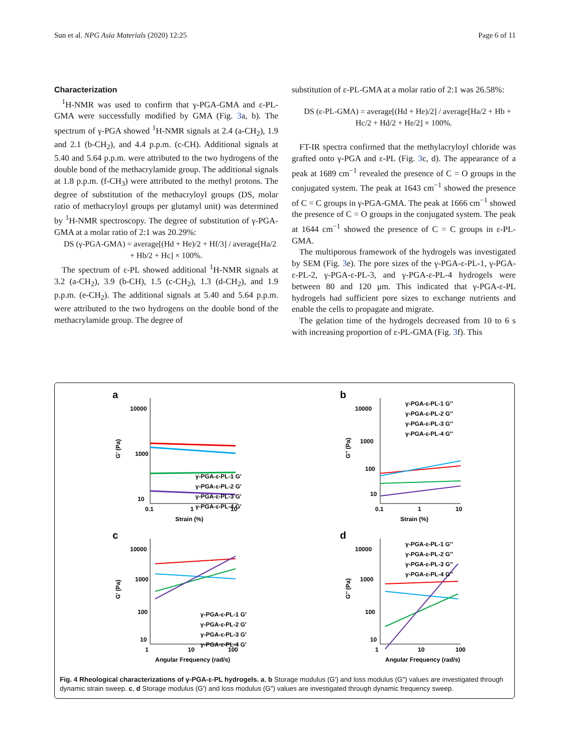Sun et al. NPG Asia Materials (2020) 12:25 Page 6 of 11
Characterization
<sup>1</sup>H-NMR was used to confirm that γ-PGA-GMA and ε-PL-GMA were successfully modified by GMA (Fig. 3a, b). The spectrum of γ-PGA showed <sup>1</sup>H-NMR signals at 2.4 (a-CH<sub>2</sub>), 1.9 and 2.1 (b-CH<sub>2</sub>), and 4.4 p.p.m. (c-CH). Additional signals at 5.40 and 5.64 p.p.m. were attributed to the two hydrogens of the double bond of the methacrylamide group. The additional signals at 1.8 p.p.m. (f-CH<sub>3</sub>) were attributed to the methyl protons. The degree of substitution of the methacryloyl groups (DS, molar ratio of methacryloyl groups per glutamyl unit) was determined by <sup>1</sup>H-NMR spectroscopy. The degree of substitution of γ-PGA-GMA at a molar ratio of 2:1 was 20.29%:
DS (γ-PGA-GMA) = average[(Hd + He)/2 + Hf/3] / average[Ha/2 + Hb/2 + Hc] × 100%.
The spectrum of ε-PL showed additional <sup>1</sup>H-NMR signals at 3.2 (a-CH<sub>2</sub>), 3.9 (b-CH), 1.5 (c-CH<sub>2</sub>), 1.3 (d-CH<sub>2</sub>), and 1.9 p.p.m. (e-CH<sub>2</sub>). The additional signals at 5.40 and 5.64 p.p.m. were attributed to the two hydrogens on the double bond of the methacrylamide group. The degree of
substitution of ε-PL-GMA at a molar ratio of 2:1 was 26.58%:
DS (ε-PL-GMA) = average[(Hd + He)/2] / average[Ha/2 + Hb + Hc/2 + Hd/2 + He/2] × 100%.
FT-IR spectra confirmed that the methylacryloyl chloride was grafted onto γ-PGA and ε-PL (Fig. 3c, d). The appearance of a peak at 1689 cm<sup>−1</sup> revealed the presence of C = O groups in the conjugated system. The peak at 1643 cm<sup>−1</sup> showed the presence of C = C groups in γ-PGA-GMA. The peak at 1666 cm<sup>−1</sup> showed the presence of C = O groups in the conjugated system. The peak at 1644 cm<sup>−1</sup> showed the presence of C = C groups in ε-PL-GMA.
The multiporous framework of the hydrogels was investigated by SEM (Fig. 3e). The pore sizes of the γ-PGA-ε-PL-1, γ-PGA-ε-PL-2, γ-PGA-ε-PL-3, and γ-PGA-ε-PL-4 hydrogels were between 80 and 120 μm. This indicated that γ-PGA-ε-PL hydrogels had sufficient pore sizes to exchange nutrients and enable the cells to propagate and migrate.
The gelation time of the hydrogels decreased from 10 to 6 s with increasing proportion of ε-PL-GMA (Fig. 3f). This
a
10000
1000
10
0.1
1
10
Strain (%)
G' (Pa)
γ-PGA-ε-PL-1 G'
γ-PGA-ε-PL-2 G'
γ-PGA-ε-PL-3 G'
γ-PGA-ε-PL-4 G'
b
10000
1000
100
10
0.1
1
10
Strain (%)
G'' (Pa)
γ-PGA-ε-PL-1 G''
γ-PGA-ε-PL-2 G''
γ-PGA-ε-PL-3 G''
γ-PGA-ε-PL-4 G''
c
10000
1000
100
10
1
10
100
Angular Frequency (rad/s)
G' (Pa)
γ-PGA-ε-PL-1 G'
γ-PGA-ε-PL-2 G'
γ-PGA-ε-PL-3 G'
γ-PGA-ε-PL-4 G'
d
10000
1000
100
10
1
10
100
Angular Frequency (rad/s)
G'' (Pa)
γ-PGA-ε-PL-1 G''
γ-PGA-ε-PL-2 G''
γ-PGA-ε-PL-3 G''
γ-PGA-ε-PL-4 G''
Fig. 4 Rheological characterizations of γ-PGA-ε-PL hydrogels. a, b Storage modulus (G′) and loss modulus (G″) values are investigated through dynamic strain sweep. c, d Storage modulus (G′) and loss modulus (G″) values are investigated through dynamic frequency sweep.